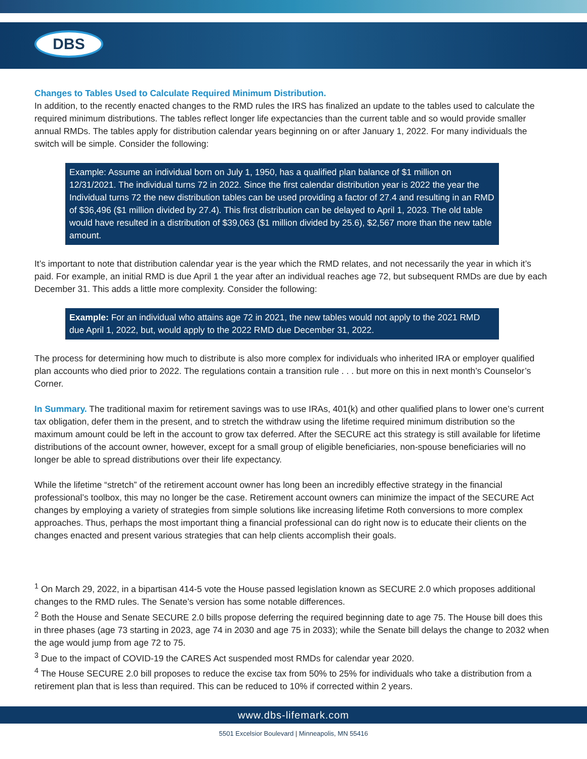DBS
Changes to Tables Used to Calculate Required Minimum Distribution.
In addition, to the recently enacted changes to the RMD rules the IRS has finalized an update to the tables used to calculate the required minimum distributions. The tables reflect longer life expectancies than the current table and so would provide smaller annual RMDs. The tables apply for distribution calendar years beginning on or after January 1, 2022. For many individuals the switch will be simple. Consider the following:
Example: Assume an individual born on July 1, 1950, has a qualified plan balance of $1 million on 12/31/2021. The individual turns 72 in 2022. Since the first calendar distribution year is 2022 the year the Individual turns 72 the new distribution tables can be used providing a factor of 27.4 and resulting in an RMD of $36,496 ($1 million divided by 27.4). This first distribution can be delayed to April 1, 2023. The old table would have resulted in a distribution of $39,063 ($1 million divided by 25.6), $2,567 more than the new table amount.
It’s important to note that distribution calendar year is the year which the RMD relates, and not necessarily the year in which it’s paid. For example, an initial RMD is due April 1 the year after an individual reaches age 72, but subsequent RMDs are due by each December 31. This adds a little more complexity. Consider the following:
Example: For an individual who attains age 72 in 2021, the new tables would not apply to the 2021 RMD due April 1, 2022, but, would apply to the 2022 RMD due December 31, 2022.
The process for determining how much to distribute is also more complex for individuals who inherited IRA or employer qualified plan accounts who died prior to 2022. The regulations contain a transition rule . . . but more on this in next month’s Counselor’s Corner.
In Summary. The traditional maxim for retirement savings was to use IRAs, 401(k) and other qualified plans to lower one’s current tax obligation, defer them in the present, and to stretch the withdraw using the lifetime required minimum distribution so the maximum amount could be left in the account to grow tax deferred. After the SECURE act this strategy is still available for lifetime distributions of the account owner, however, except for a small group of eligible beneficiaries, non-spouse beneficiaries will no longer be able to spread distributions over their life expectancy.
While the lifetime “stretch” of the retirement account owner has long been an incredibly effective strategy in the financial professional’s toolbox, this may no longer be the case. Retirement account owners can minimize the impact of the SECURE Act changes by employing a variety of strategies from simple solutions like increasing lifetime Roth conversions to more complex approaches. Thus, perhaps the most important thing a financial professional can do right now is to educate their clients on the changes enacted and present various strategies that can help clients accomplish their goals.
<sup>1</sup> On March 29, 2022, in a bipartisan 414-5 vote the House passed legislation known as SECURE 2.0 which proposes additional changes to the RMD rules. The Senate’s version has some notable differences.
<sup>2</sup> Both the House and Senate SECURE 2.0 bills propose deferring the required beginning date to age 75. The House bill does this in three phases (age 73 starting in 2023, age 74 in 2030 and age 75 in 2033); while the Senate bill delays the change to 2032 when the age would jump from age 72 to 75.
<sup>3</sup> Due to the impact of COVID-19 the CARES Act suspended most RMDs for calendar year 2020.
<sup>4</sup> The House SECURE 2.0 bill proposes to reduce the excise tax from 50% to 25% for individuals who take a distribution from a retirement plan that is less than required. This can be reduced to 10% if corrected within 2 years.
www.dbs-lifemark.com
5501 Excelsior Boulevard | Minneapolis, MN 55416